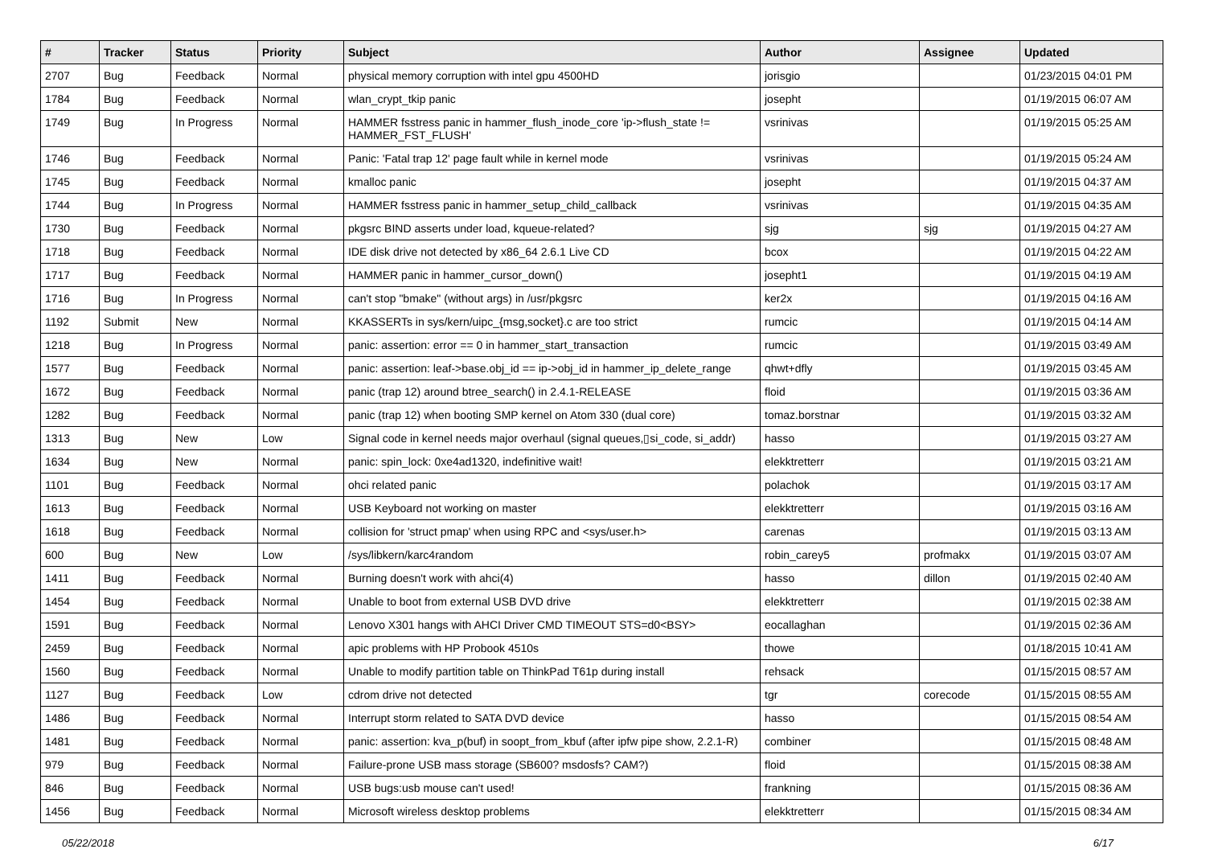| # | Tracker | Status | Priority | Subject | Author | Assignee | Updated |
| --- | --- | --- | --- | --- | --- | --- | --- |
| 2707 | Bug | Feedback | Normal | physical memory corruption with intel gpu 4500HD | jorisgio | | 01/23/2015 04:01 PM |
| 1784 | Bug | Feedback | Normal | wlan_crypt_tkip panic | josepht | | 01/19/2015 06:07 AM |
| 1749 | Bug | In Progress | Normal | HAMMER fsstress panic in hammer_flush_inode_core 'ip->flush_state != HAMMER_FST_FLUSH' | vsrinivas | | 01/19/2015 05:25 AM |
| 1746 | Bug | Feedback | Normal | Panic: 'Fatal trap 12' page fault while in kernel mode | vsrinivas | | 01/19/2015 05:24 AM |
| 1745 | Bug | Feedback | Normal | kmalloc panic | josepht | | 01/19/2015 04:37 AM |
| 1744 | Bug | In Progress | Normal | HAMMER fsstress panic in hammer_setup_child_callback | vsrinivas | | 01/19/2015 04:35 AM |
| 1730 | Bug | Feedback | Normal | pkgsrc BIND asserts under load, kqueue-related? | sjg | sjg | 01/19/2015 04:27 AM |
| 1718 | Bug | Feedback | Normal | IDE disk drive not detected by x86_64 2.6.1 Live CD | bcox | | 01/19/2015 04:22 AM |
| 1717 | Bug | Feedback | Normal | HAMMER panic in hammer_cursor_down() | josepht1 | | 01/19/2015 04:19 AM |
| 1716 | Bug | In Progress | Normal | can't stop "bmake" (without args) in /usr/pkgsrc | ker2x | | 01/19/2015 04:16 AM |
| 1192 | Submit | New | Normal | KKASSERTs in sys/kern/uipc_{msg,socket}.c are too strict | rumcic | | 01/19/2015 04:14 AM |
| 1218 | Bug | In Progress | Normal | panic: assertion: error == 0 in hammer_start_transaction | rumcic | | 01/19/2015 03:49 AM |
| 1577 | Bug | Feedback | Normal | panic: assertion: leaf->base.obj_id == ip->obj_id in hammer_ip_delete_range | qhwt+dfly | | 01/19/2015 03:45 AM |
| 1672 | Bug | Feedback | Normal | panic (trap 12) around btree_search() in 2.4.1-RELEASE | floid | | 01/19/2015 03:36 AM |
| 1282 | Bug | Feedback | Normal | panic (trap 12) when booting SMP kernel on Atom 330 (dual core) | tomaz.borstnar | | 01/19/2015 03:32 AM |
| 1313 | Bug | New | Low | Signal code in kernel needs major overhaul (signal queues,▯si_code, si_addr) | hasso | | 01/19/2015 03:27 AM |
| 1634 | Bug | New | Normal | panic: spin_lock: 0xe4ad1320, indefinitive wait! | elekktretterr | | 01/19/2015 03:21 AM |
| 1101 | Bug | Feedback | Normal | ohci related panic | polachok | | 01/19/2015 03:17 AM |
| 1613 | Bug | Feedback | Normal | USB Keyboard not working on master | elekktretterr | | 01/19/2015 03:16 AM |
| 1618 | Bug | Feedback | Normal | collision for 'struct pmap' when using RPC and <sys/user.h> | carenas | | 01/19/2015 03:13 AM |
| 600 | Bug | New | Low | /sys/libkern/karc4random | robin_carey5 | profmakx | 01/19/2015 03:07 AM |
| 1411 | Bug | Feedback | Normal | Burning doesn't work with ahci(4) | hasso | dillon | 01/19/2015 02:40 AM |
| 1454 | Bug | Feedback | Normal | Unable to boot from external USB DVD drive | elekktretterr | | 01/19/2015 02:38 AM |
| 1591 | Bug | Feedback | Normal | Lenovo X301 hangs with AHCI Driver CMD TIMEOUT STS=d0<BSY> | eocallaghan | | 01/19/2015 02:36 AM |
| 2459 | Bug | Feedback | Normal | apic problems with HP Probook 4510s | thowe | | 01/18/2015 10:41 AM |
| 1560 | Bug | Feedback | Normal | Unable to modify partition table on ThinkPad T61p during install | rehsack | | 01/15/2015 08:57 AM |
| 1127 | Bug | Feedback | Low | cdrom drive not detected | tgr | corecode | 01/15/2015 08:55 AM |
| 1486 | Bug | Feedback | Normal | Interrupt storm related to SATA DVD device | hasso | | 01/15/2015 08:54 AM |
| 1481 | Bug | Feedback | Normal | panic: assertion: kva_p(buf) in soopt_from_kbuf (after ipfw pipe show, 2.2.1-R) | combiner | | 01/15/2015 08:48 AM |
| 979 | Bug | Feedback | Normal | Failure-prone USB mass storage (SB600? msdosfs? CAM?) | floid | | 01/15/2015 08:38 AM |
| 846 | Bug | Feedback | Normal | USB bugs:usb mouse can't used! | frankning | | 01/15/2015 08:36 AM |
| 1456 | Bug | Feedback | Normal | Microsoft wireless desktop problems | elekktretterr | | 01/15/2015 08:34 AM |
05/22/2018 6/17